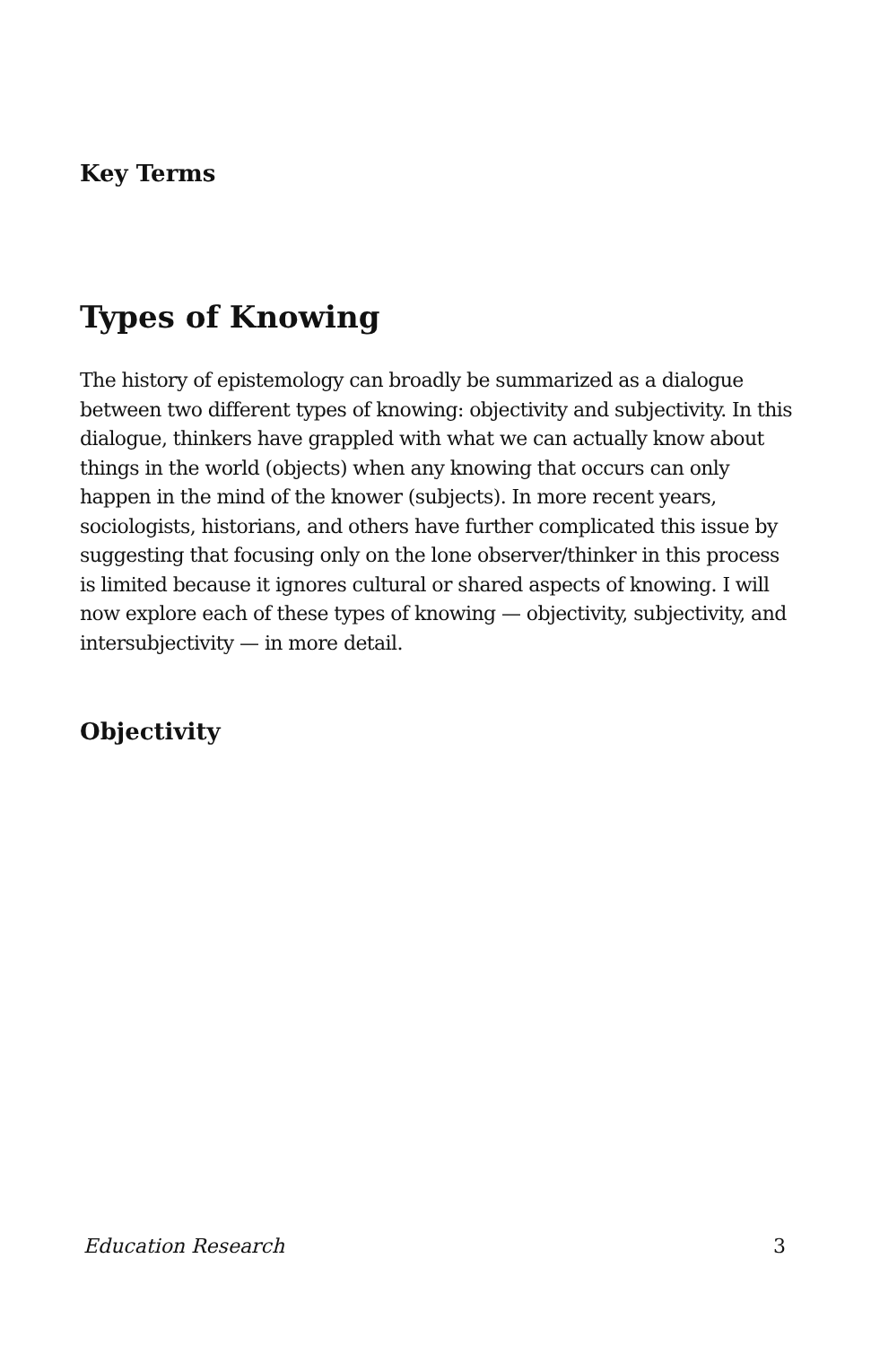Key Terms
Types of Knowing
The history of epistemology can broadly be summarized as a dialogue between two different types of knowing: objectivity and subjectivity. In this dialogue, thinkers have grappled with what we can actually know about things in the world (objects) when any knowing that occurs can only happen in the mind of the knower (subjects). In more recent years, sociologists, historians, and others have further complicated this issue by suggesting that focusing only on the lone observer/thinker in this process is limited because it ignores cultural or shared aspects of knowing. I will now explore each of these types of knowing — objectivity, subjectivity, and intersubjectivity — in more detail.
Objectivity
Education Research 3